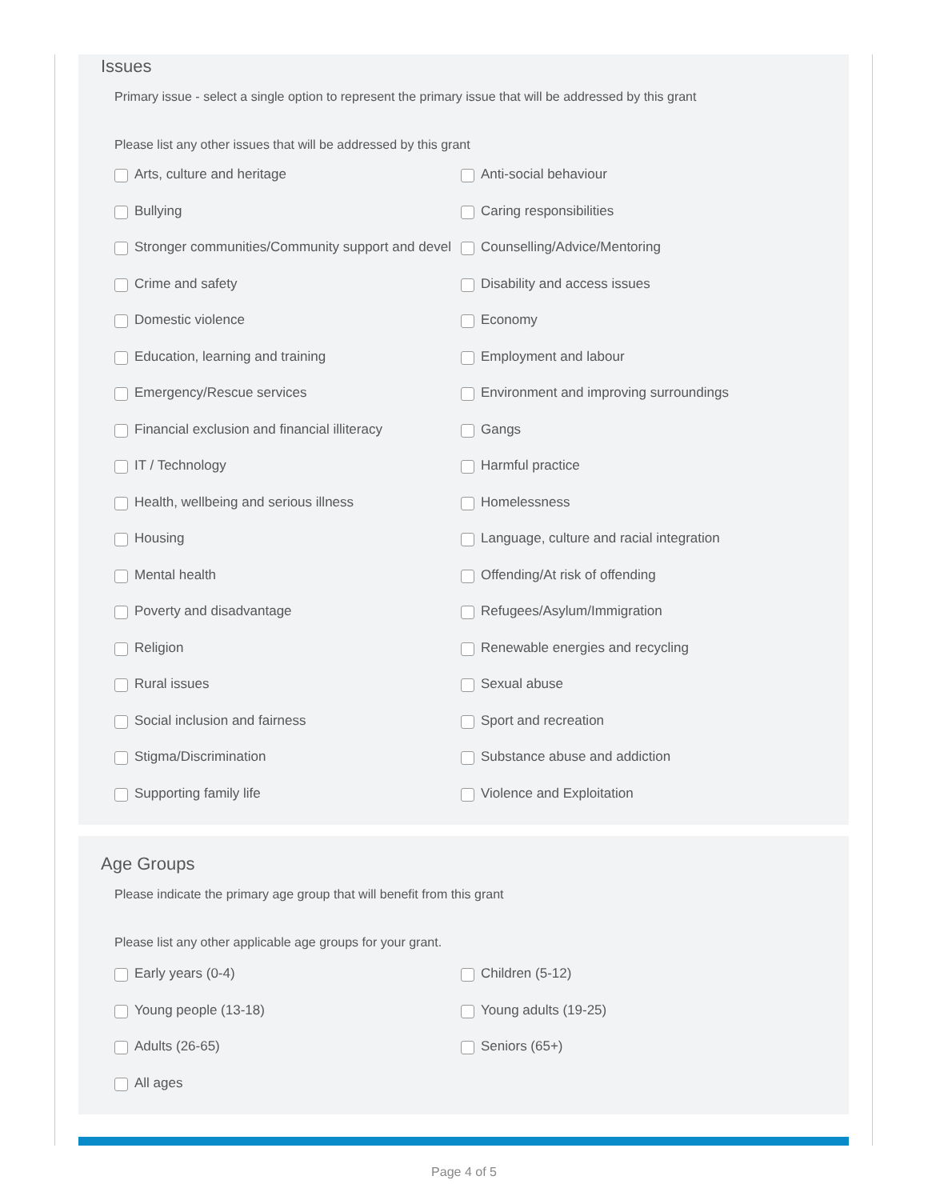Issues
Primary issue - select a single option to represent the primary issue that will be addressed by this grant
Please list any other issues that will be addressed by this grant
Arts, culture and heritage
Anti-social behaviour
Bullying
Caring responsibilities
Stronger communities/Community support and devel
Counselling/Advice/Mentoring
Crime and safety
Disability and access issues
Domestic violence
Economy
Education, learning and training
Employment and labour
Emergency/Rescue services
Environment and improving surroundings
Financial exclusion and financial illiteracy
Gangs
IT / Technology
Harmful practice
Health, wellbeing and serious illness
Homelessness
Housing
Language, culture and racial integration
Mental health
Offending/At risk of offending
Poverty and disadvantage
Refugees/Asylum/Immigration
Religion
Renewable energies and recycling
Rural issues
Sexual abuse
Social inclusion and fairness
Sport and recreation
Stigma/Discrimination
Substance abuse and addiction
Supporting family life
Violence and Exploitation
Age Groups
Please indicate the primary age group that will benefit from this grant
Please list any other applicable age groups for your grant.
Early years (0-4)
Children (5-12)
Young people (13-18)
Young adults (19-25)
Adults (26-65)
Seniors (65+)
All ages
Page 4 of 5